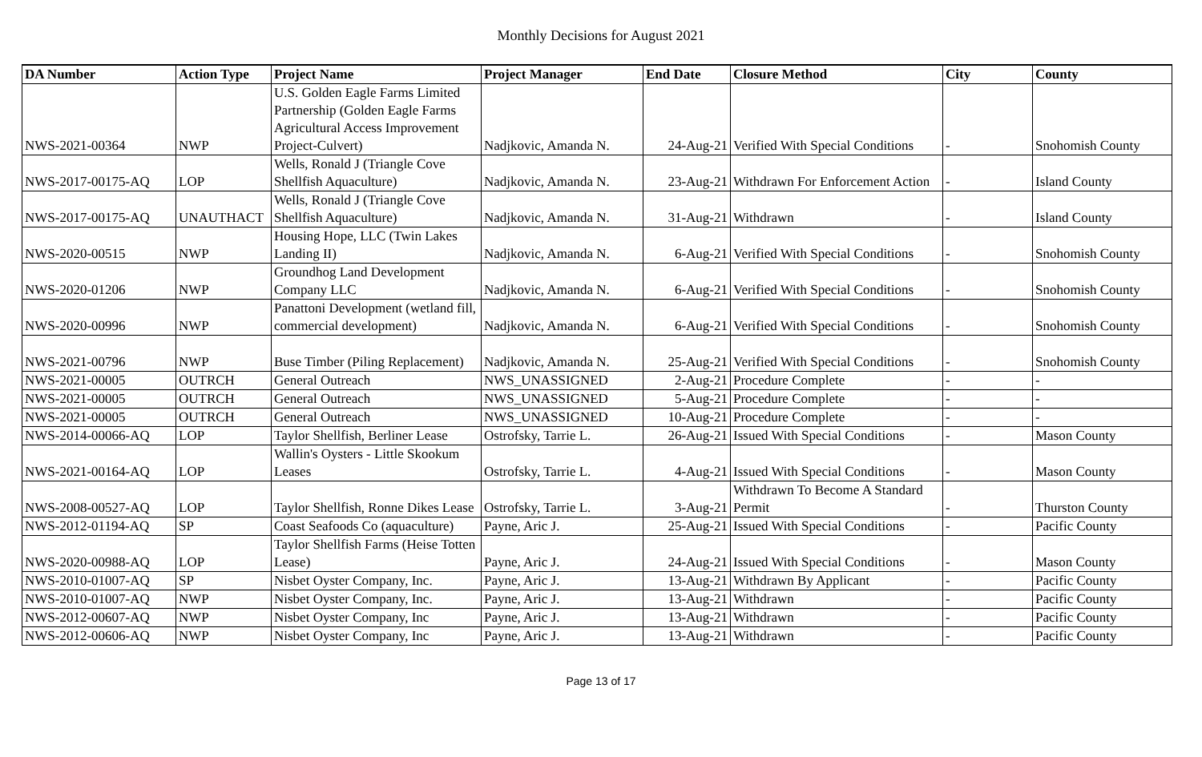Monthly Decisions for August 2021
| DA Number | Action Type | Project Name | Project Manager | End Date | Closure Method | City | County |
| --- | --- | --- | --- | --- | --- | --- | --- |
| NWS-2021-00364 | NWP | U.S. Golden Eagle Farms Limited Partnership (Golden Eagle Farms Agricultural Access Improvement Project-Culvert) | Nadjkovic, Amanda N. | 24-Aug-21 | Verified With Special Conditions | - | Snohomish County |
| NWS-2017-00175-AQ | LOP | Wells, Ronald J (Triangle Cove Shellfish Aquaculture) | Nadjkovic, Amanda N. | 23-Aug-21 | Withdrawn For Enforcement Action | - | Island County |
| NWS-2017-00175-AQ | UNAUTHACT | Wells, Ronald J (Triangle Cove Shellfish Aquaculture) | Nadjkovic, Amanda N. | 31-Aug-21 | Withdrawn | - | Island County |
| NWS-2020-00515 | NWP | Housing Hope, LLC (Twin Lakes Landing II) | Nadjkovic, Amanda N. | 6-Aug-21 | Verified With Special Conditions | - | Snohomish County |
| NWS-2020-01206 | NWP | Groundhog Land Development Company LLC | Nadjkovic, Amanda N. | 6-Aug-21 | Verified With Special Conditions | - | Snohomish County |
| NWS-2020-00996 | NWP | Panattoni Development (wetland fill, commercial development) | Nadjkovic, Amanda N. | 6-Aug-21 | Verified With Special Conditions | - | Snohomish County |
| NWS-2021-00796 | NWP | Buse Timber (Piling Replacement) | Nadjkovic, Amanda N. | 25-Aug-21 | Verified With Special Conditions | - | Snohomish County |
| NWS-2021-00005 | OUTRCH | General Outreach | NWS_UNASSIGNED | 2-Aug-21 | Procedure Complete | - | - |
| NWS-2021-00005 | OUTRCH | General Outreach | NWS_UNASSIGNED | 5-Aug-21 | Procedure Complete | - | - |
| NWS-2021-00005 | OUTRCH | General Outreach | NWS_UNASSIGNED | 10-Aug-21 | Procedure Complete | - | - |
| NWS-2014-00066-AQ | LOP | Taylor Shellfish, Berliner Lease | Ostrofsky, Tarrie L. | 26-Aug-21 | Issued With Special Conditions | - | Mason County |
| NWS-2021-00164-AQ | LOP | Wallin's Oysters - Little Skookum Leases | Ostrofsky, Tarrie L. | 4-Aug-21 | Issued With Special Conditions | - | Mason County |
| NWS-2008-00527-AQ | LOP | Taylor Shellfish, Ronne Dikes Lease | Ostrofsky, Tarrie L. | 3-Aug-21 | Withdrawn To Become A Standard Permit | - | Thurston County |
| NWS-2012-01194-AQ | SP | Coast Seafoods Co (aquaculture) | Payne, Aric J. | 25-Aug-21 | Issued With Special Conditions | - | Pacific County |
| NWS-2020-00988-AQ | LOP | Taylor Shellfish Farms (Heise Totten Lease) | Payne, Aric J. | 24-Aug-21 | Issued With Special Conditions | - | Mason County |
| NWS-2010-01007-AQ | SP | Nisbet Oyster Company, Inc. | Payne, Aric J. | 13-Aug-21 | Withdrawn By Applicant | - | Pacific County |
| NWS-2010-01007-AQ | NWP | Nisbet Oyster Company, Inc. | Payne, Aric J. | 13-Aug-21 | Withdrawn | - | Pacific County |
| NWS-2012-00607-AQ | NWP | Nisbet Oyster Company, Inc | Payne, Aric J. | 13-Aug-21 | Withdrawn | - | Pacific County |
| NWS-2012-00606-AQ | NWP | Nisbet Oyster Company, Inc | Payne, Aric J. | 13-Aug-21 | Withdrawn | - | Pacific County |
Page 13 of 17